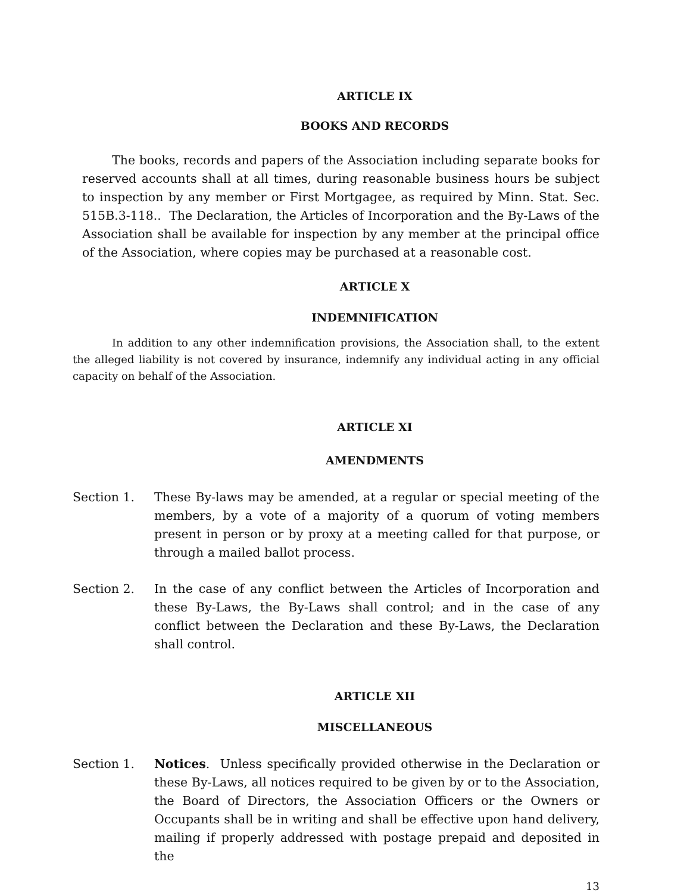ARTICLE IX
BOOKS AND RECORDS
The books, records and papers of the Association including separate books for reserved accounts shall at all times, during reasonable business hours be subject to inspection by any member or First Mortgagee, as required by Minn. Stat. Sec. 515B.3-118.. The Declaration, the Articles of Incorporation and the By-Laws of the Association shall be available for inspection by any member at the principal office of the Association, where copies may be purchased at a reasonable cost.
ARTICLE X
INDEMNIFICATION
In addition to any other indemnification provisions, the Association shall, to the extent the alleged liability is not covered by insurance, indemnify any individual acting in any official capacity on behalf of the Association.
ARTICLE XI
AMENDMENTS
Section 1. These By-laws may be amended, at a regular or special meeting of the members, by a vote of a majority of a quorum of voting members present in person or by proxy at a meeting called for that purpose, or through a mailed ballot process.
Section 2. In the case of any conflict between the Articles of Incorporation and these By-Laws, the By-Laws shall control; and in the case of any conflict between the Declaration and these By-Laws, the Declaration shall control.
ARTICLE XII
MISCELLANEOUS
Section 1. Notices. Unless specifically provided otherwise in the Declaration or these By-Laws, all notices required to be given by or to the Association, the Board of Directors, the Association Officers or the Owners or Occupants shall be in writing and shall be effective upon hand delivery, mailing if properly addressed with postage prepaid and deposited in the
13